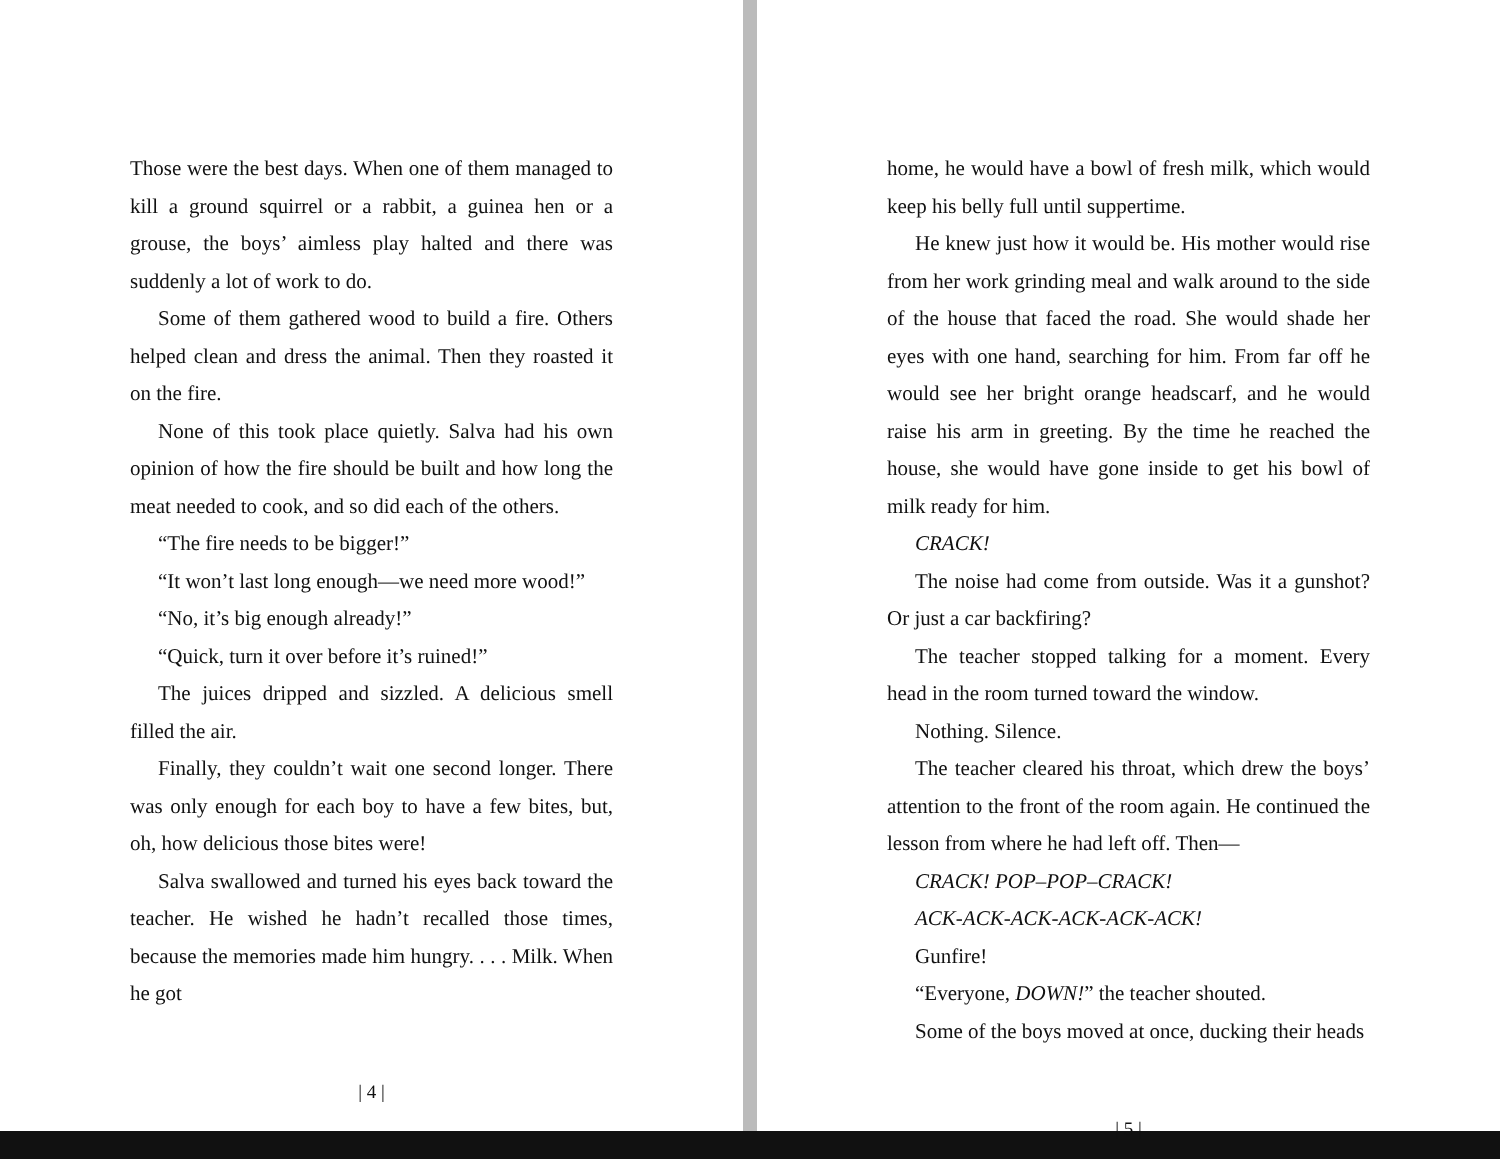Those were the best days. When one of them managed to kill a ground squirrel or a rabbit, a guinea hen or a grouse, the boys’ aimless play halted and there was suddenly a lot of work to do.
Some of them gathered wood to build a fire. Others helped clean and dress the animal. Then they roasted it on the fire.
None of this took place quietly. Salva had his own opinion of how the fire should be built and how long the meat needed to cook, and so did each of the others.
“The fire needs to be bigger!”
“It won’t last long enough—we need more wood!”
“No, it’s big enough already!”
“Quick, turn it over before it’s ruined!”
The juices dripped and sizzled. A delicious smell filled the air.
Finally, they couldn’t wait one second longer. There was only enough for each boy to have a few bites, but, oh, how delicious those bites were!
Salva swallowed and turned his eyes back toward the teacher. He wished he hadn’t recalled those times, because the memories made him hungry. . . . Milk. When he got
| 4 |
home, he would have a bowl of fresh milk, which would keep his belly full until suppertime.
He knew just how it would be. His mother would rise from her work grinding meal and walk around to the side of the house that faced the road. She would shade her eyes with one hand, searching for him. From far off he would see her bright orange headscarf, and he would raise his arm in greeting. By the time he reached the house, she would have gone inside to get his bowl of milk ready for him.
CRACK!
The noise had come from outside. Was it a gunshot? Or just a car backfiring?
The teacher stopped talking for a moment. Every head in the room turned toward the window.
Nothing. Silence.
The teacher cleared his throat, which drew the boys’ attention to the front of the room again. He continued the lesson from where he had left off. Then—
CRACK! POP–POP–CRACK!
ACK-ACK-ACK-ACK-ACK-ACK!
Gunfire!
“Everyone, DOWN!” the teacher shouted.
Some of the boys moved at once, ducking their heads
| 5 |